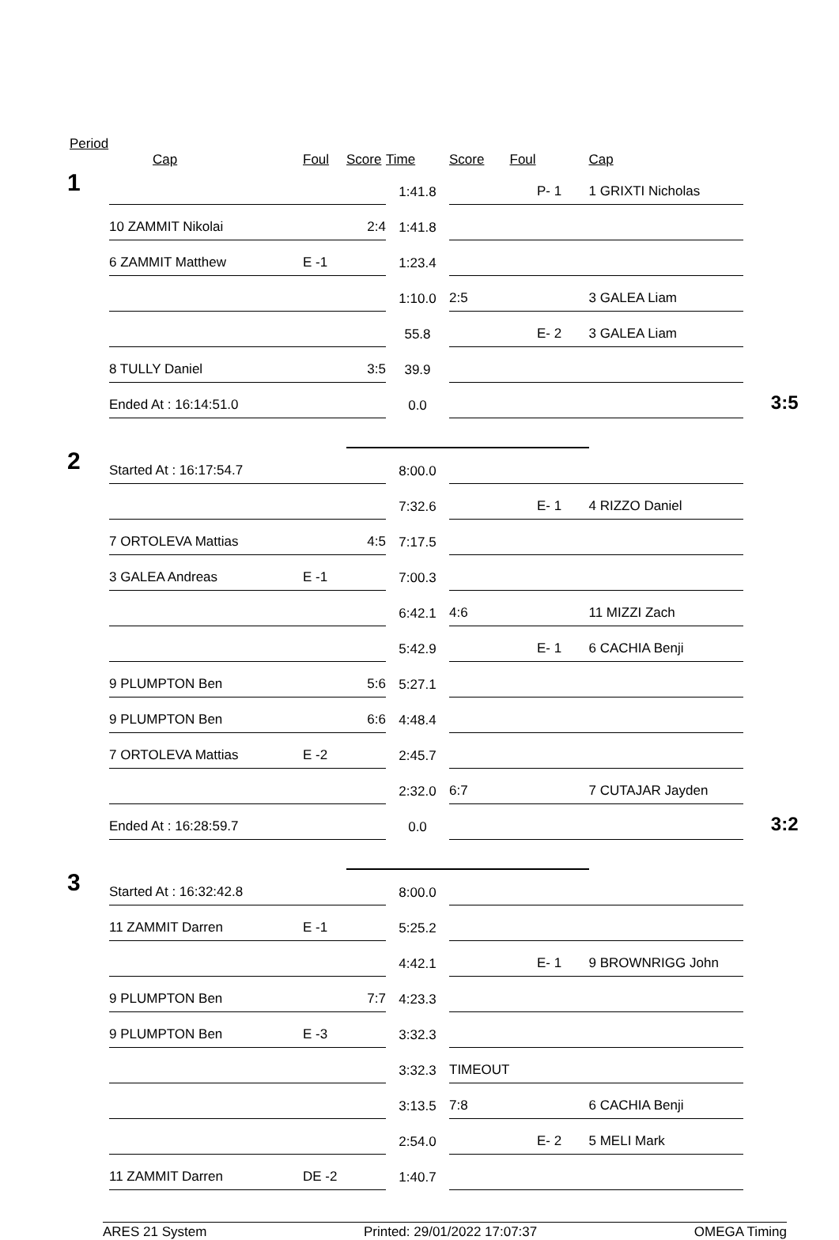Period
| | Cap | Foul | Score | Time | Score | Foul | Cap | |
| --- | --- | --- | --- | --- | --- | --- | --- | --- |
| 1 | | | | 1:41.8 | | P- 1 | 1 GRIXTI Nicholas | |
| | 10 ZAMMIT Nikolai | | 2:4 | 1:41.8 | | | | |
| | 6 ZAMMIT Matthew | E -1 | | 1:23.4 | | | | |
| | | | | 1:10.0 | 2:5 | | 3 GALEA Liam | |
| | | | | 55.8 | | E- 2 | 3 GALEA Liam | |
| | 8 TULLY Daniel | | 3:5 | 39.9 | | | | |
| | Ended At : 16:14:51.0 | | | 0.0 | | | | 3:5 |
| 2 | Started At : 16:17:54.7 | | | 8:00.0 | | | | |
| | | | | 7:32.6 | | E- 1 | 4 RIZZO Daniel | |
| | 7 ORTOLEVA Mattias | | 4:5 | 7:17.5 | | | | |
| | 3 GALEA Andreas | E -1 | | 7:00.3 | | | | |
| | | | | 6:42.1 | 4:6 | | 11 MIZZI Zach | |
| | | | | 5:42.9 | | E- 1 | 6 CACHIA Benji | |
| | 9 PLUMPTON Ben | | 5:6 | 5:27.1 | | | | |
| | 9 PLUMPTON Ben | | 6:6 | 4:48.4 | | | | |
| | 7 ORTOLEVA Mattias | E -2 | | 2:45.7 | | | | |
| | | | | 2:32.0 | 6:7 | | 7 CUTAJAR Jayden | |
| | Ended At : 16:28:59.7 | | | 0.0 | | | | 3:2 |
| 3 | Started At : 16:32:42.8 | | | 8:00.0 | | | | |
| | 11 ZAMMIT Darren | E -1 | | 5:25.2 | | | | |
| | | | | 4:42.1 | | E- 1 | 9 BROWNRIGG John | |
| | 9 PLUMPTON Ben | | 7:7 | 4:23.3 | | | | |
| | 9 PLUMPTON Ben | E -3 | | 3:32.3 | | | | |
| | | | | 3:32.3 | TIMEOUT | | | |
| | | | | 3:13.5 | 7:8 | | 6 CACHIA Benji | |
| | | | | 2:54.0 | | E- 2 | 5 MELI Mark | |
| | 11 ZAMMIT Darren | DE -2 | | 1:40.7 | | | | |
ARES 21 System Printed: 29/01/2022 17:07:37 OMEGA Timing